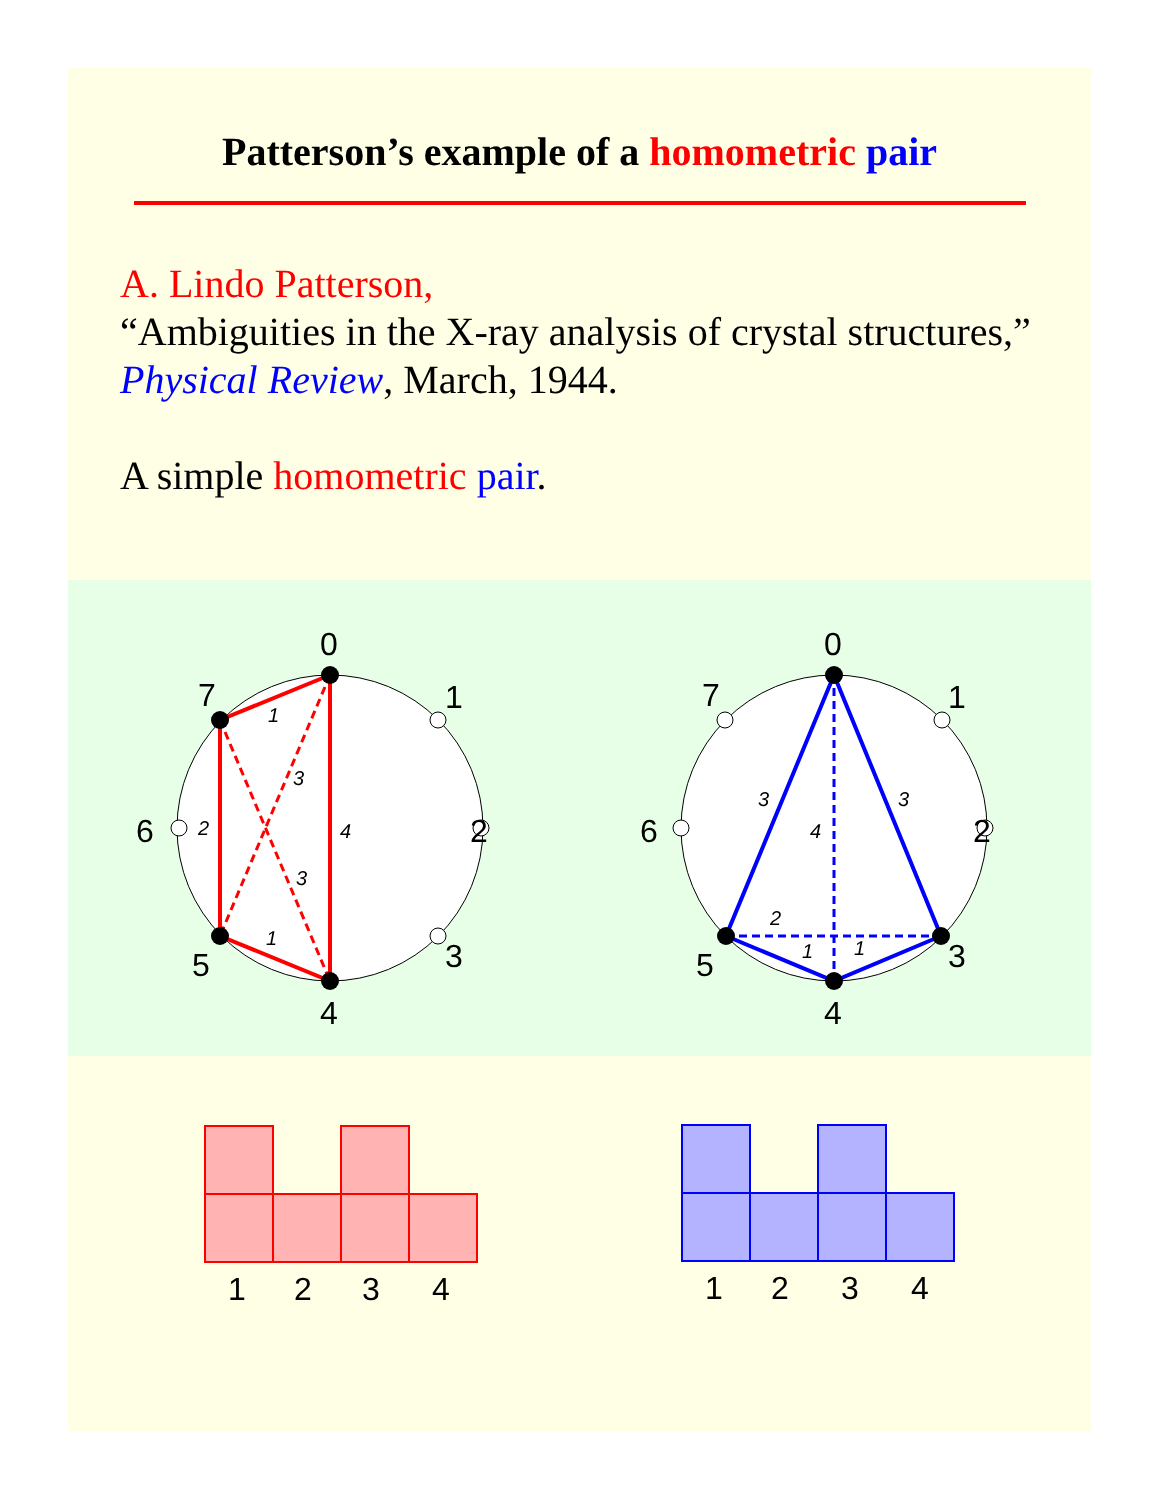Patterson’s example of a homometric pair
A. Lindo Patterson,
“Ambiguities in the X-ray analysis of crystal structures,” Physical Review, March, 1944.
A simple homometric pair.
0
1
2
3
4
5
6
7
0
1
2
3
4
5
6
7
1
3
2
4
3
1
3
4
3
2
1
1
1
2
3
4
1
2
3
4